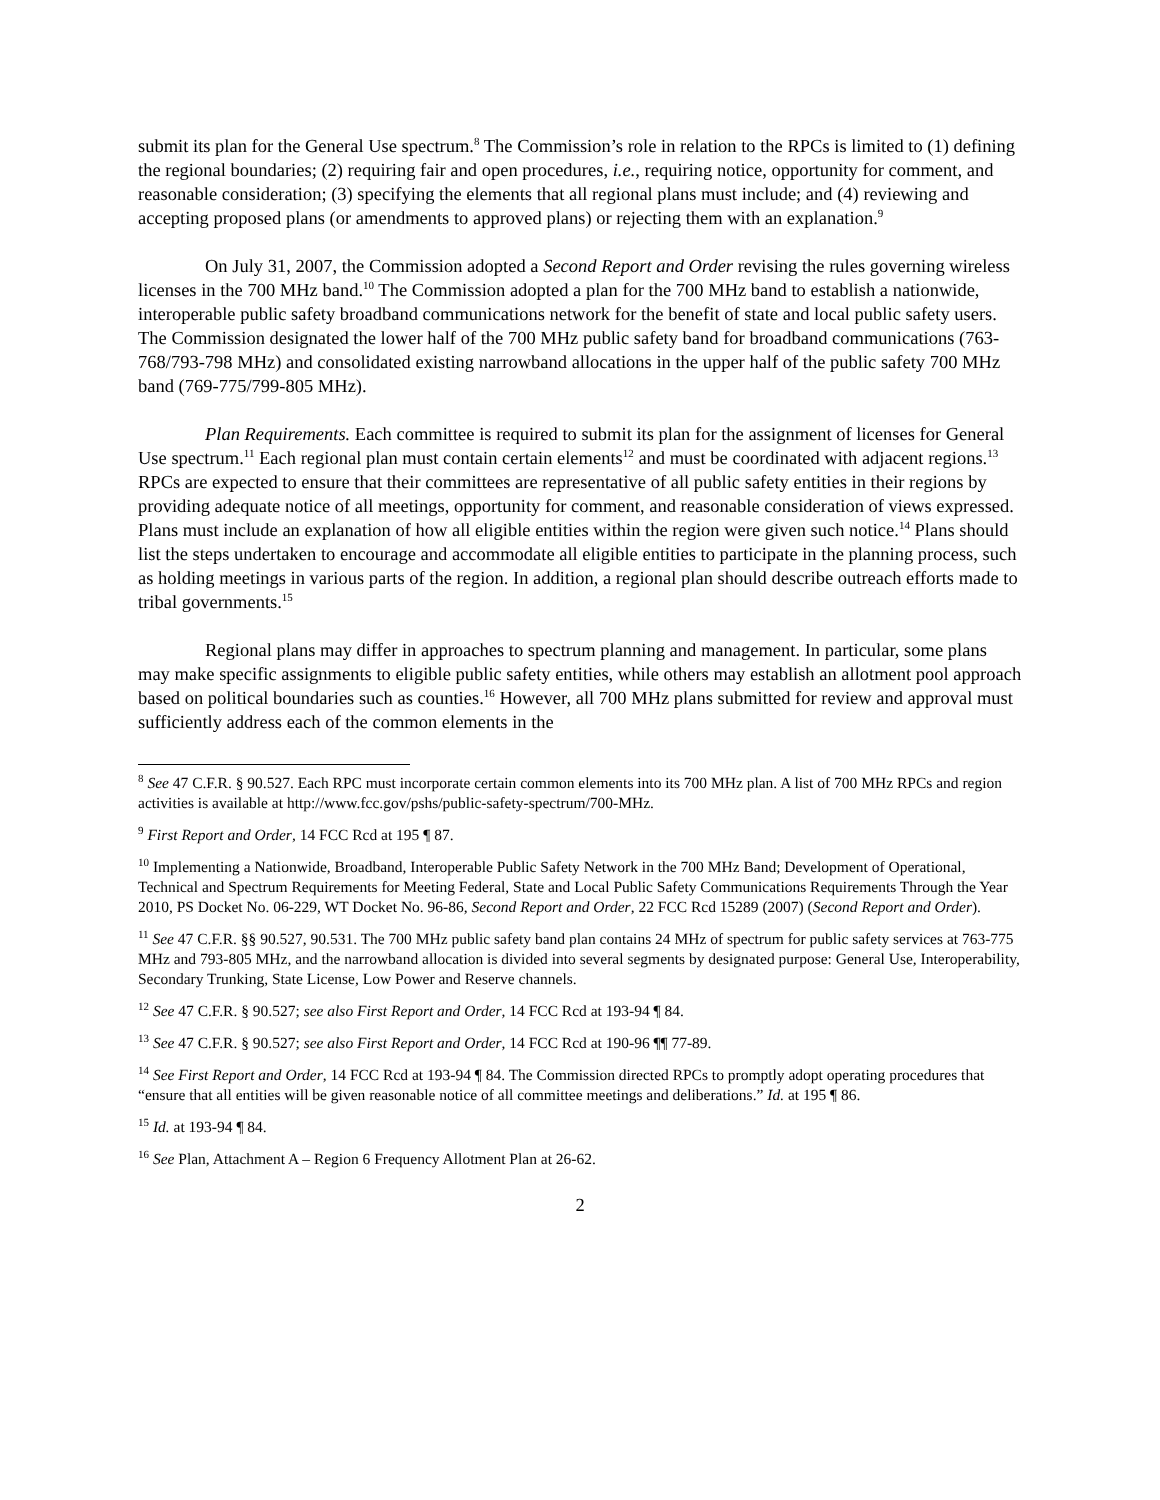submit its plan for the General Use spectrum.<sup>8</sup> The Commission’s role in relation to the RPCs is limited to (1) defining the regional boundaries; (2) requiring fair and open procedures, i.e., requiring notice, opportunity for comment, and reasonable consideration; (3) specifying the elements that all regional plans must include; and (4) reviewing and accepting proposed plans (or amendments to approved plans) or rejecting them with an explanation.<sup>9</sup>
On July 31, 2007, the Commission adopted a Second Report and Order revising the rules governing wireless licenses in the 700 MHz band.<sup>10</sup> The Commission adopted a plan for the 700 MHz band to establish a nationwide, interoperable public safety broadband communications network for the benefit of state and local public safety users. The Commission designated the lower half of the 700 MHz public safety band for broadband communications (763-768/793-798 MHz) and consolidated existing narrowband allocations in the upper half of the public safety 700 MHz band (769-775/799-805 MHz).
Plan Requirements. Each committee is required to submit its plan for the assignment of licenses for General Use spectrum.<sup>11</sup> Each regional plan must contain certain elements<sup>12</sup> and must be coordinated with adjacent regions.<sup>13</sup> RPCs are expected to ensure that their committees are representative of all public safety entities in their regions by providing adequate notice of all meetings, opportunity for comment, and reasonable consideration of views expressed. Plans must include an explanation of how all eligible entities within the region were given such notice.<sup>14</sup> Plans should list the steps undertaken to encourage and accommodate all eligible entities to participate in the planning process, such as holding meetings in various parts of the region. In addition, a regional plan should describe outreach efforts made to tribal governments.<sup>15</sup>
Regional plans may differ in approaches to spectrum planning and management. In particular, some plans may make specific assignments to eligible public safety entities, while others may establish an allotment pool approach based on political boundaries such as counties.<sup>16</sup> However, all 700 MHz plans submitted for review and approval must sufficiently address each of the common elements in the
<sup>8</sup> See 47 C.F.R. § 90.527. Each RPC must incorporate certain common elements into its 700 MHz plan. A list of 700 MHz RPCs and region activities is available at http://www.fcc.gov/pshs/public-safety-spectrum/700-MHz.
<sup>9</sup> First Report and Order, 14 FCC Rcd at 195 ¶ 87.
<sup>10</sup> Implementing a Nationwide, Broadband, Interoperable Public Safety Network in the 700 MHz Band; Development of Operational, Technical and Spectrum Requirements for Meeting Federal, State and Local Public Safety Communications Requirements Through the Year 2010, PS Docket No. 06-229, WT Docket No. 96-86, Second Report and Order, 22 FCC Rcd 15289 (2007) (Second Report and Order).
<sup>11</sup> See 47 C.F.R. §§ 90.527, 90.531. The 700 MHz public safety band plan contains 24 MHz of spectrum for public safety services at 763-775 MHz and 793-805 MHz, and the narrowband allocation is divided into several segments by designated purpose: General Use, Interoperability, Secondary Trunking, State License, Low Power and Reserve channels.
<sup>12</sup> See 47 C.F.R. § 90.527; see also First Report and Order, 14 FCC Rcd at 193-94 ¶ 84.
<sup>13</sup> See 47 C.F.R. § 90.527; see also First Report and Order, 14 FCC Rcd at 190-96 ¶¶ 77-89.
<sup>14</sup> See First Report and Order, 14 FCC Rcd at 193-94 ¶ 84. The Commission directed RPCs to promptly adopt operating procedures that “ensure that all entities will be given reasonable notice of all committee meetings and deliberations.” Id. at 195 ¶ 86.
<sup>15</sup> Id. at 193-94 ¶ 84.
<sup>16</sup> See Plan, Attachment A – Region 6 Frequency Allotment Plan at 26-62.
2